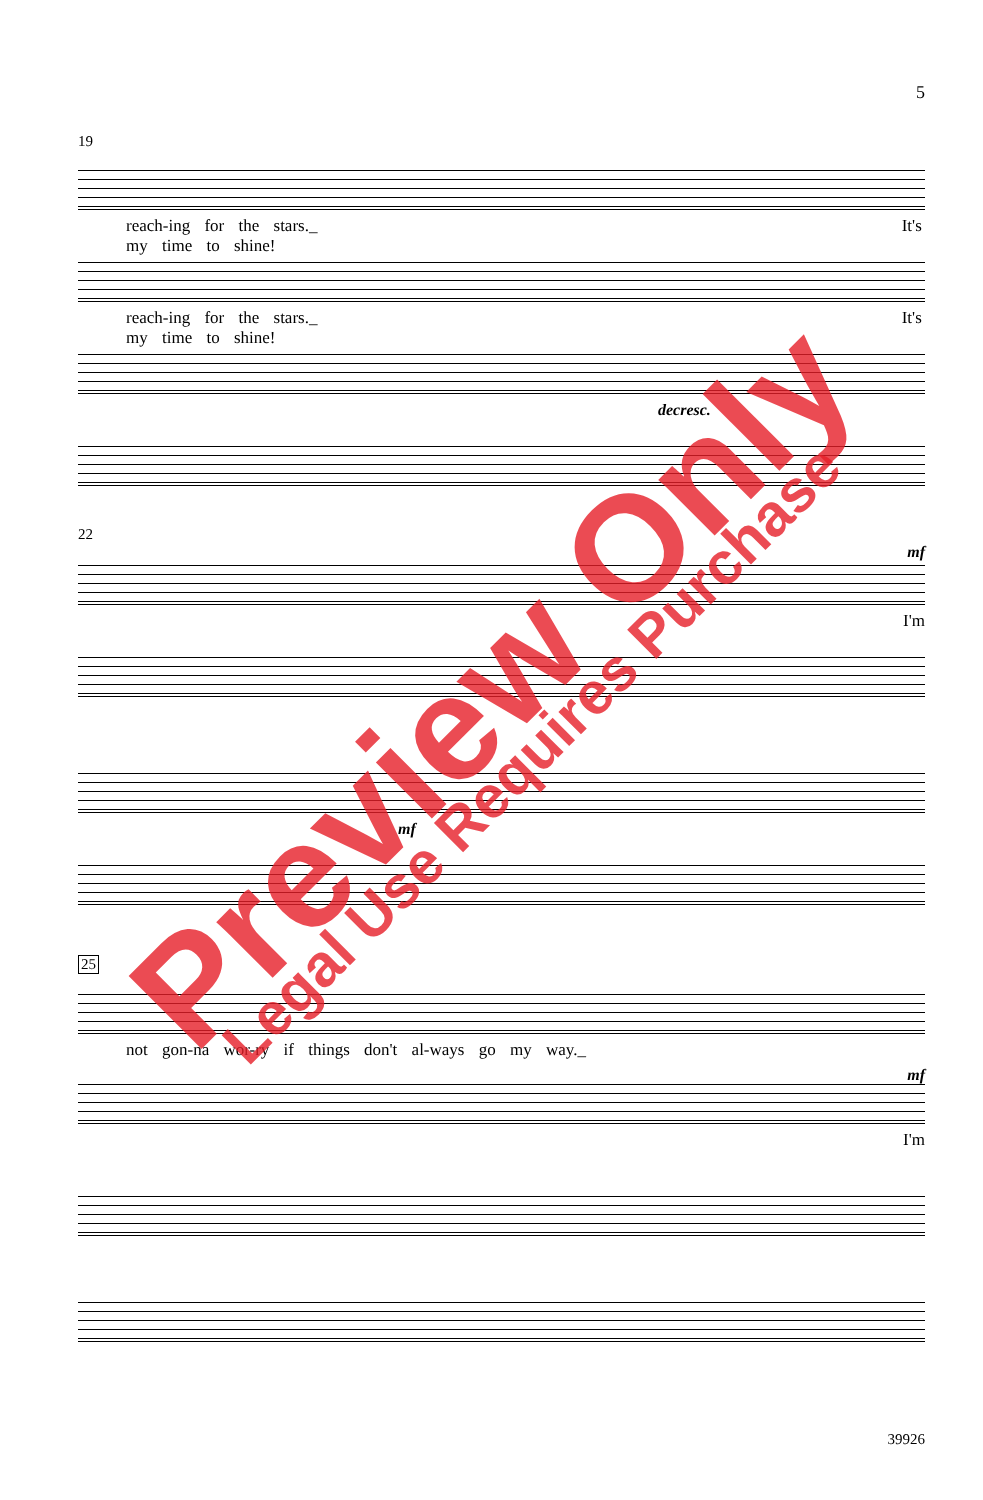5
19
reach-ing for the stars._ It's my time to shine!
reach-ing for the stars._ It's my time to shine!
decresc.
22
mf
I'm
mf
25
not gon-na wor-ry if things don't al-ways go my way._
mf
I'm
39926
Preview Only Legal Use Requires Purchase